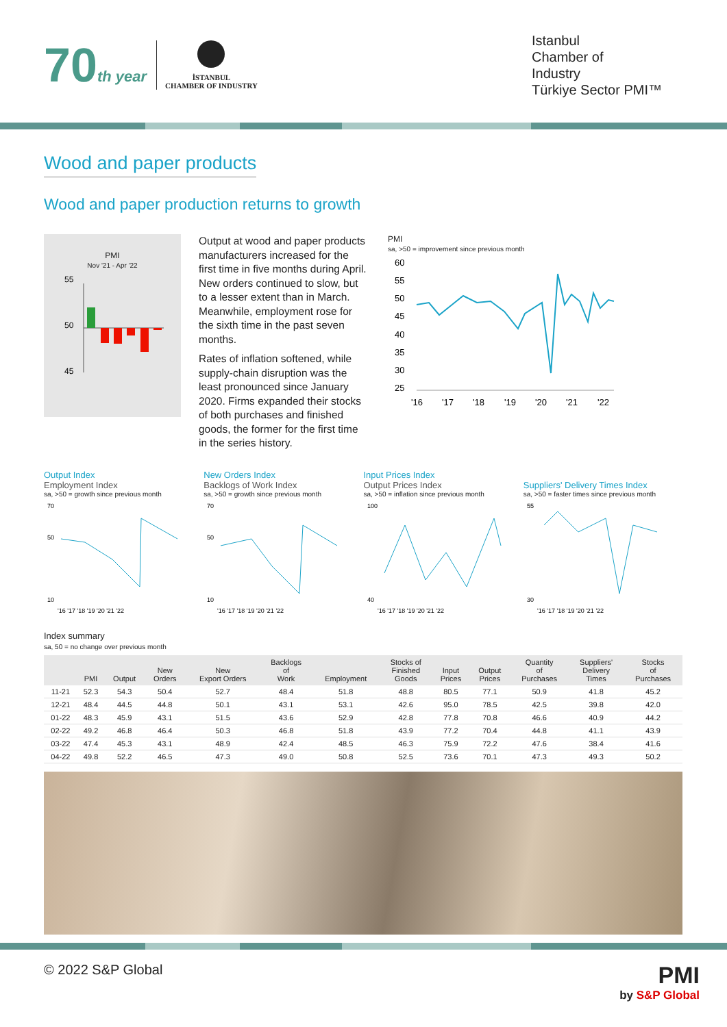70th year
İSTANBUL
CHAMBER OF INDUSTRY
Istanbul
Chamber of
Industry
Türkiye Sector PMI™
Wood and paper products
Wood and paper production returns to growth
PMI
Nov '21 - Apr '22
55
50
45
Output at wood and paper products manufacturers increased for the first time in five months during April. New orders continued to slow, but to a lesser extent than in March. Meanwhile, employment rose for the sixth time in the past seven months.
Rates of inflation softened, while supply-chain disruption was the least pronounced since January 2020. Firms expanded their stocks of both purchases and finished goods, the former for the first time in the series history.
PMI
sa, >50 = improvement since previous month
60
55
50
45
40
35
30
25
'16
'17
'18
'19
'20
'21
'22
Output Index
Employment Index
sa, >50 = growth since previous month
70
50
10
'16 '17 '18 '19 '20 '21 '22
New Orders Index
Backlogs of Work Index
sa, >50 = growth since previous month
70
50
10
'16 '17 '18 '19 '20 '21 '22
Input Prices Index
Output Prices Index
sa, >50 = inflation since previous month
100
40
'16 '17 '18 '19 '20 '21 '22
Suppliers' Delivery Times Index
sa, >50 = faster times since previous month
55
30
'16 '17 '18 '19 '20 '21 '22
Index summary
sa, 50 = no change over previous month
| | PMI | Output | New Orders | New Export Orders | Backlogs of Work | Employment | Stocks of Finished Goods | Input Prices | Output Prices | Quantity of Purchases | Suppliers' Delivery Times | Stocks of Purchases |
| --- | --- | --- | --- | --- | --- | --- | --- | --- | --- | --- | --- | --- |
| 11-21 | 52.3 | 54.3 | 50.4 | 52.7 | 48.4 | 51.8 | 48.8 | 80.5 | 77.1 | 50.9 | 41.8 | 45.2 |
| 12-21 | 48.4 | 44.5 | 44.8 | 50.1 | 43.1 | 53.1 | 42.6 | 95.0 | 78.5 | 42.5 | 39.8 | 42.0 |
| 01-22 | 48.3 | 45.9 | 43.1 | 51.5 | 43.6 | 52.9 | 42.8 | 77.8 | 70.8 | 46.6 | 40.9 | 44.2 |
| 02-22 | 49.2 | 46.8 | 46.4 | 50.3 | 46.8 | 51.8 | 43.9 | 77.2 | 70.4 | 44.8 | 41.1 | 43.9 |
| 03-22 | 47.4 | 45.3 | 43.1 | 48.9 | 42.4 | 48.5 | 46.3 | 75.9 | 72.2 | 47.6 | 38.4 | 41.6 |
| 04-22 | 49.8 | 52.2 | 46.5 | 47.3 | 49.0 | 50.8 | 52.5 | 73.6 | 70.1 | 47.3 | 49.3 | 50.2 |
© 2022 S&P Global
PMI
by S&P Global